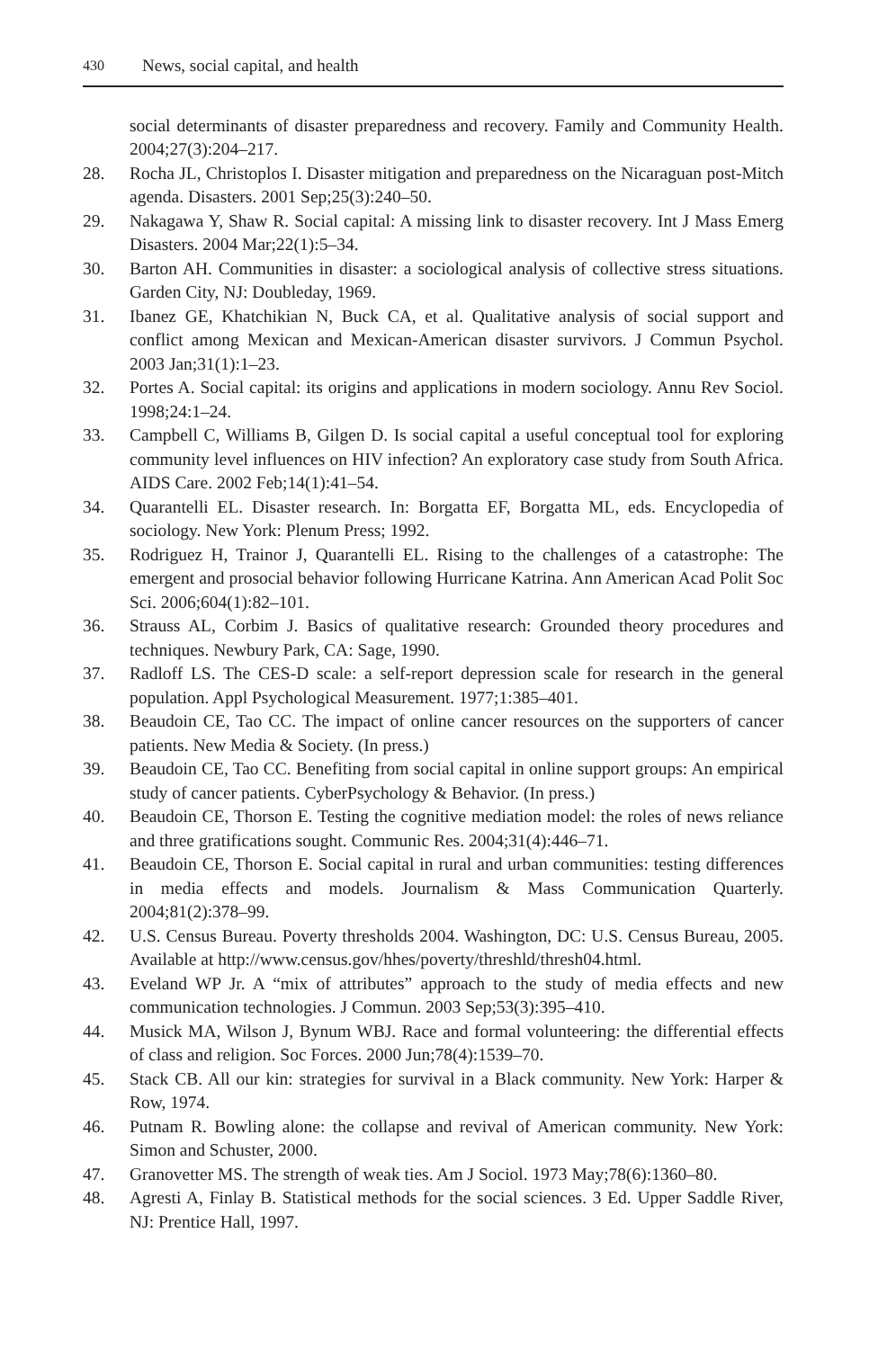430 News, social capital, and health
social determinants of disaster preparedness and recovery. Family and Community Health. 2004;27(3):204–217.
28. Rocha JL, Christoplos I. Disaster mitigation and preparedness on the Nicaraguan post-Mitch agenda. Disasters. 2001 Sep;25(3):240–50.
29. Nakagawa Y, Shaw R. Social capital: A missing link to disaster recovery. Int J Mass Emerg Disasters. 2004 Mar;22(1):5–34.
30. Barton AH. Communities in disaster: a sociological analysis of collective stress situations. Garden City, NJ: Doubleday, 1969.
31. Ibanez GE, Khatchikian N, Buck CA, et al. Qualitative analysis of social support and conflict among Mexican and Mexican-American disaster survivors. J Commun Psychol. 2003 Jan;31(1):1–23.
32. Portes A. Social capital: its origins and applications in modern sociology. Annu Rev Sociol. 1998;24:1–24.
33. Campbell C, Williams B, Gilgen D. Is social capital a useful conceptual tool for exploring community level influences on HIV infection? An exploratory case study from South Africa. AIDS Care. 2002 Feb;14(1):41–54.
34. Quarantelli EL. Disaster research. In: Borgatta EF, Borgatta ML, eds. Encyclopedia of sociology. New York: Plenum Press; 1992.
35. Rodriguez H, Trainor J, Quarantelli EL. Rising to the challenges of a catastrophe: The emergent and prosocial behavior following Hurricane Katrina. Ann American Acad Polit Soc Sci. 2006;604(1):82–101.
36. Strauss AL, Corbim J. Basics of qualitative research: Grounded theory procedures and techniques. Newbury Park, CA: Sage, 1990.
37. Radloff LS. The CES-D scale: a self-report depression scale for research in the general population. Appl Psychological Measurement. 1977;1:385–401.
38. Beaudoin CE, Tao CC. The impact of online cancer resources on the supporters of cancer patients. New Media & Society. (In press.)
39. Beaudoin CE, Tao CC. Benefiting from social capital in online support groups: An empirical study of cancer patients. CyberPsychology & Behavior. (In press.)
40. Beaudoin CE, Thorson E. Testing the cognitive mediation model: the roles of news reliance and three gratifications sought. Communic Res. 2004;31(4):446–71.
41. Beaudoin CE, Thorson E. Social capital in rural and urban communities: testing differences in media effects and models. Journalism & Mass Communication Quarterly. 2004;81(2):378–99.
42. U.S. Census Bureau. Poverty thresholds 2004. Washington, DC: U.S. Census Bureau, 2005. Available at http://www.census.gov/hhes/poverty/threshld/thresh04.html.
43. Eveland WP Jr. A “mix of attributes” approach to the study of media effects and new communication technologies. J Commun. 2003 Sep;53(3):395–410.
44. Musick MA, Wilson J, Bynum WBJ. Race and formal volunteering: the differential effects of class and religion. Soc Forces. 2000 Jun;78(4):1539–70.
45. Stack CB. All our kin: strategies for survival in a Black community. New York: Harper & Row, 1974.
46. Putnam R. Bowling alone: the collapse and revival of American community. New York: Simon and Schuster, 2000.
47. Granovetter MS. The strength of weak ties. Am J Sociol. 1973 May;78(6):1360–80.
48. Agresti A, Finlay B. Statistical methods for the social sciences. 3 Ed. Upper Saddle River, NJ: Prentice Hall, 1997.